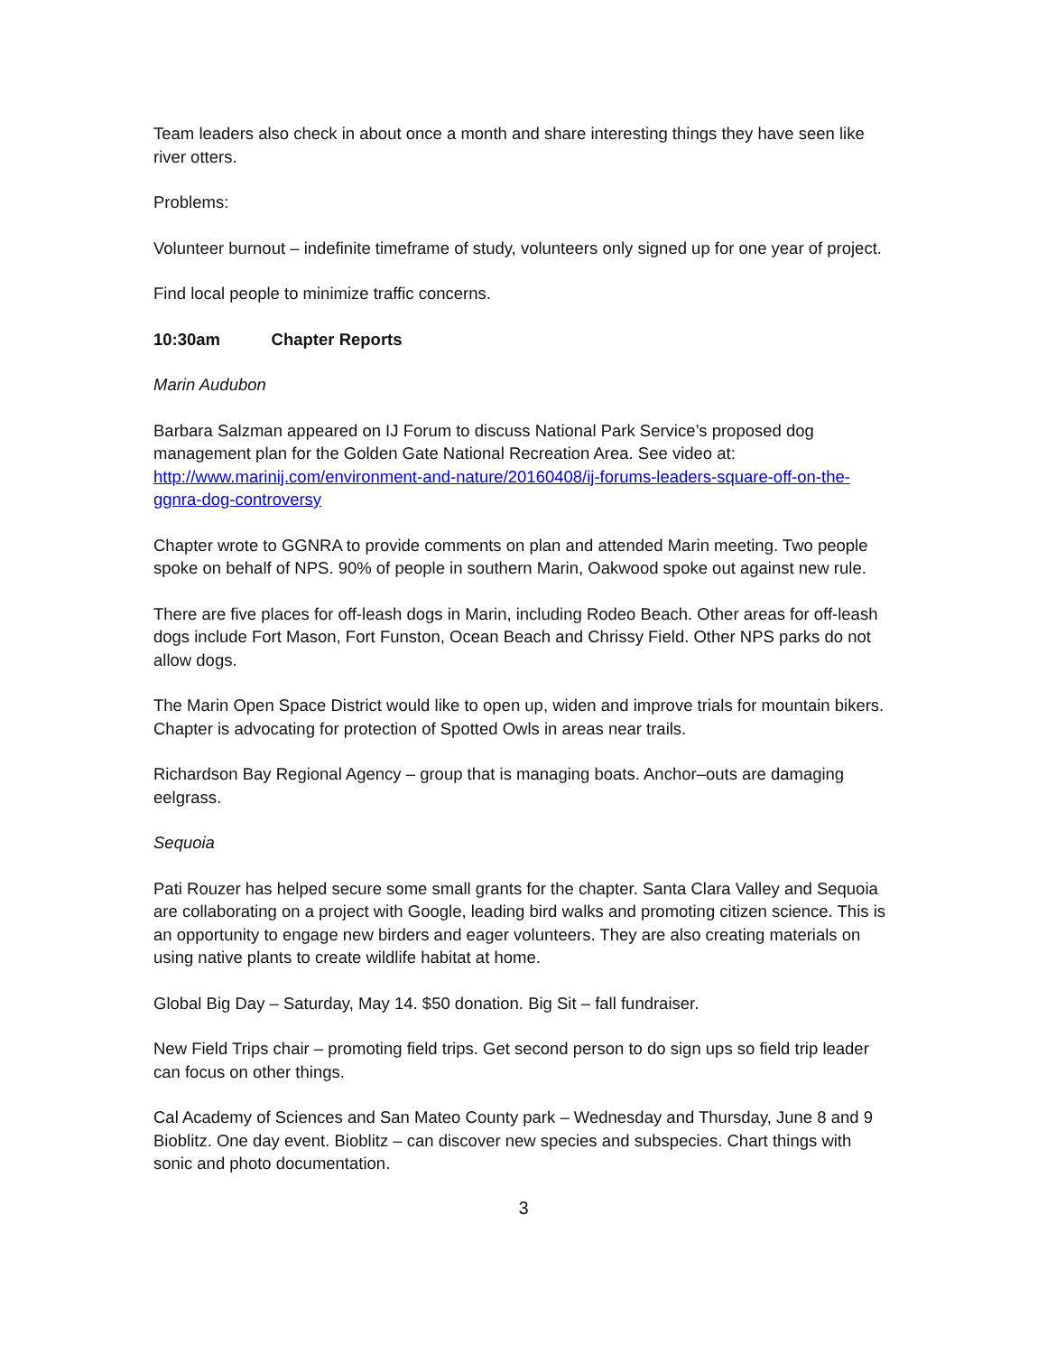Team leaders also check in about once a month and share interesting things they have seen like river otters.
Problems:
Volunteer burnout – indefinite timeframe of study, volunteers only signed up for one year of project.
Find local people to minimize traffic concerns.
10:30am Chapter Reports
Marin Audubon
Barbara Salzman appeared on IJ Forum to discuss National Park Service’s proposed dog management plan for the Golden Gate National Recreation Area. See video at: http://www.marinij.com/environment-and-nature/20160408/ij-forums-leaders-square-off-on-the-ggnra-dog-controversy
Chapter wrote to GGNRA to provide comments on plan and attended Marin meeting. Two people spoke on behalf of NPS. 90% of people in southern Marin, Oakwood spoke out against new rule.
There are five places for off-leash dogs in Marin, including Rodeo Beach. Other areas for off-leash dogs include Fort Mason, Fort Funston, Ocean Beach and Chrissy Field. Other NPS parks do not allow dogs.
The Marin Open Space District would like to open up, widen and improve trials for mountain bikers. Chapter is advocating for protection of Spotted Owls in areas near trails.
Richardson Bay Regional Agency – group that is managing boats. Anchor–outs are damaging eelgrass.
Sequoia
Pati Rouzer has helped secure some small grants for the chapter. Santa Clara Valley and Sequoia are collaborating on a project with Google, leading bird walks and promoting citizen science. This is an opportunity to engage new birders and eager volunteers. They are also creating materials on using native plants to create wildlife habitat at home.
Global Big Day – Saturday, May 14. $50 donation. Big Sit – fall fundraiser.
New Field Trips chair – promoting field trips. Get second person to do sign ups so field trip leader can focus on other things.
Cal Academy of Sciences and San Mateo County park – Wednesday and Thursday, June 8 and 9 Bioblitz. One day event. Bioblitz – can discover new species and subspecies. Chart things with sonic and photo documentation.
3